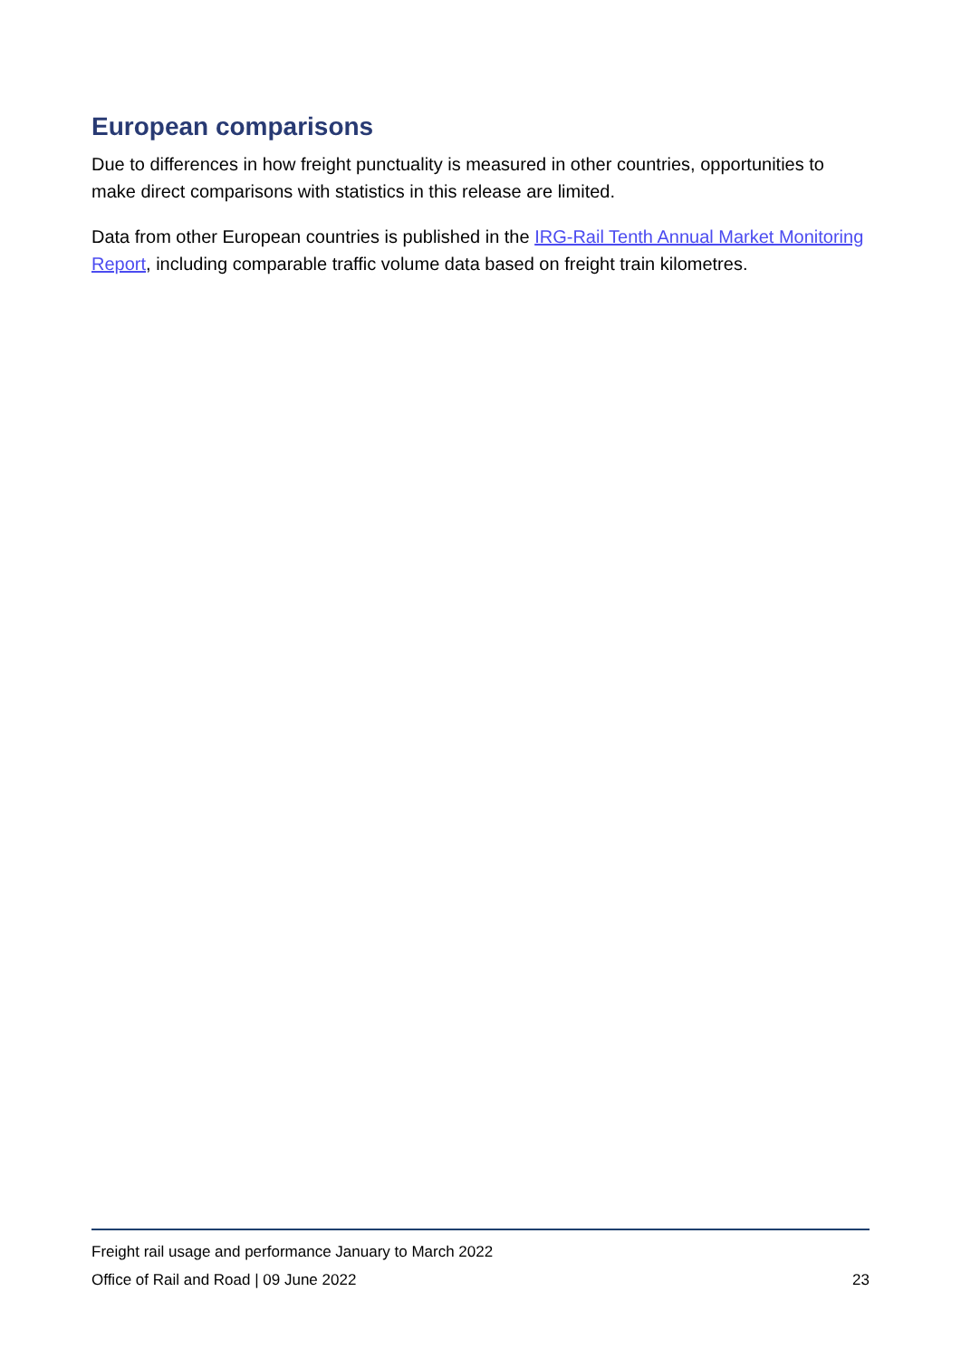European comparisons
Due to differences in how freight punctuality is measured in other countries, opportunities to make direct comparisons with statistics in this release are limited.
Data from other European countries is published in the IRG-Rail Tenth Annual Market Monitoring Report, including comparable traffic volume data based on freight train kilometres.
Freight rail usage and performance January to March 2022
Office of Rail and Road | 09 June 2022 23